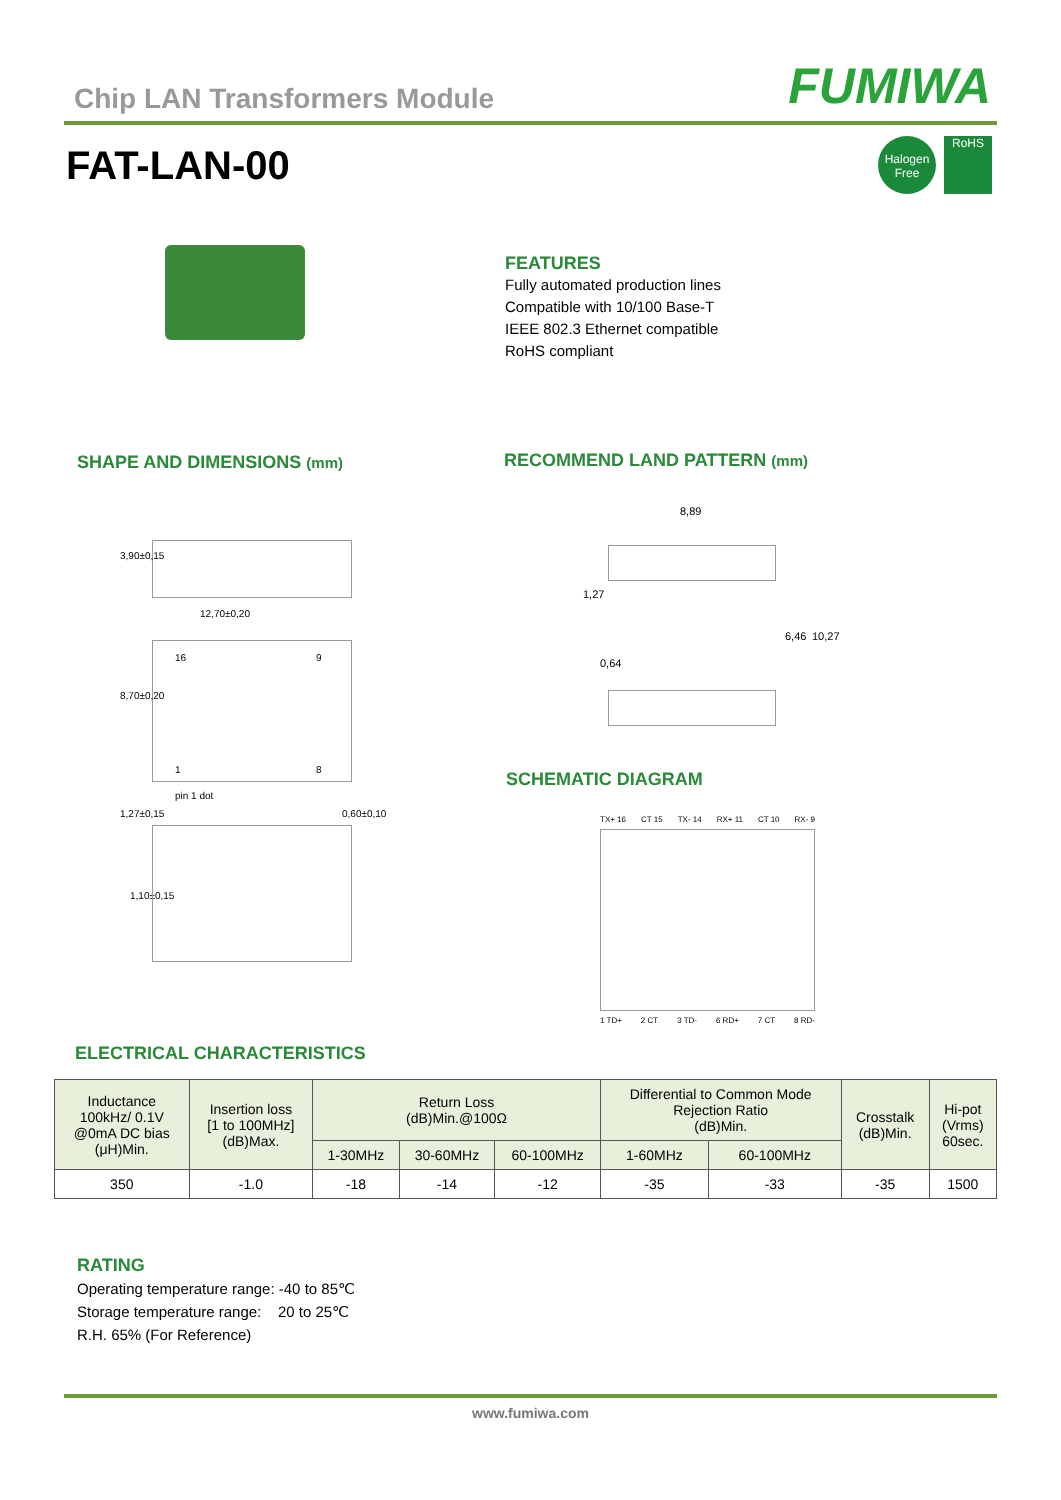Chip LAN Transformers Module
FUMIWA
FAT-LAN-00
Halogen Free
RoHS
FEATURES
Fully automated production lines
Compatible with 10/100 Base-T
IEEE 802.3 Ethernet compatible
RoHS compliant
SHAPE AND DIMENSIONS (mm) RECOMMEND LAND PATTERN (mm)
12,70±0,20
16 9
1 8
pin 1 dot
1,27±0,15 0,60±0,10
8,70±0,20
3,90±0,15
1,10±0,15
8,89
1,27
0,64
6,46 10,27
SCHEMATIC DIAGRAM
TX+ 16 CT 15 TX- 14 RX+ 11 CT 10 RX- 9
1 TD+ 2 CT 3 TD- 6 RD+ 7 CT 8 RD-
ELECTRICAL CHARACTERISTICS
| Inductance 100kHz/ 0.1V @0mA DC bias (μH)Min. | Insertion loss [1 to 100MHz] (dB)Max. | Return Loss (dB)Min.@100Ω | | | Differential to Common Mode Rejection Ratio (dB)Min. | | Crosstalk (dB)Min. | Hi-pot (Vrms) 60sec. |
| --- | --- | --- | --- | --- | --- | --- | --- | --- |
| | | 1-30MHz | 30-60MHz | 60-100MHz | 1-60MHz | 60-100MHz | | |
| 350 | -1.0 | -18 | -14 | -12 | -35 | -33 | -35 | 1500 |
RATING
Operating temperature range: -40 to 85℃
Storage temperature range: 20 to 25℃
R.H. 65% (For Reference)
www.fumiwa.com